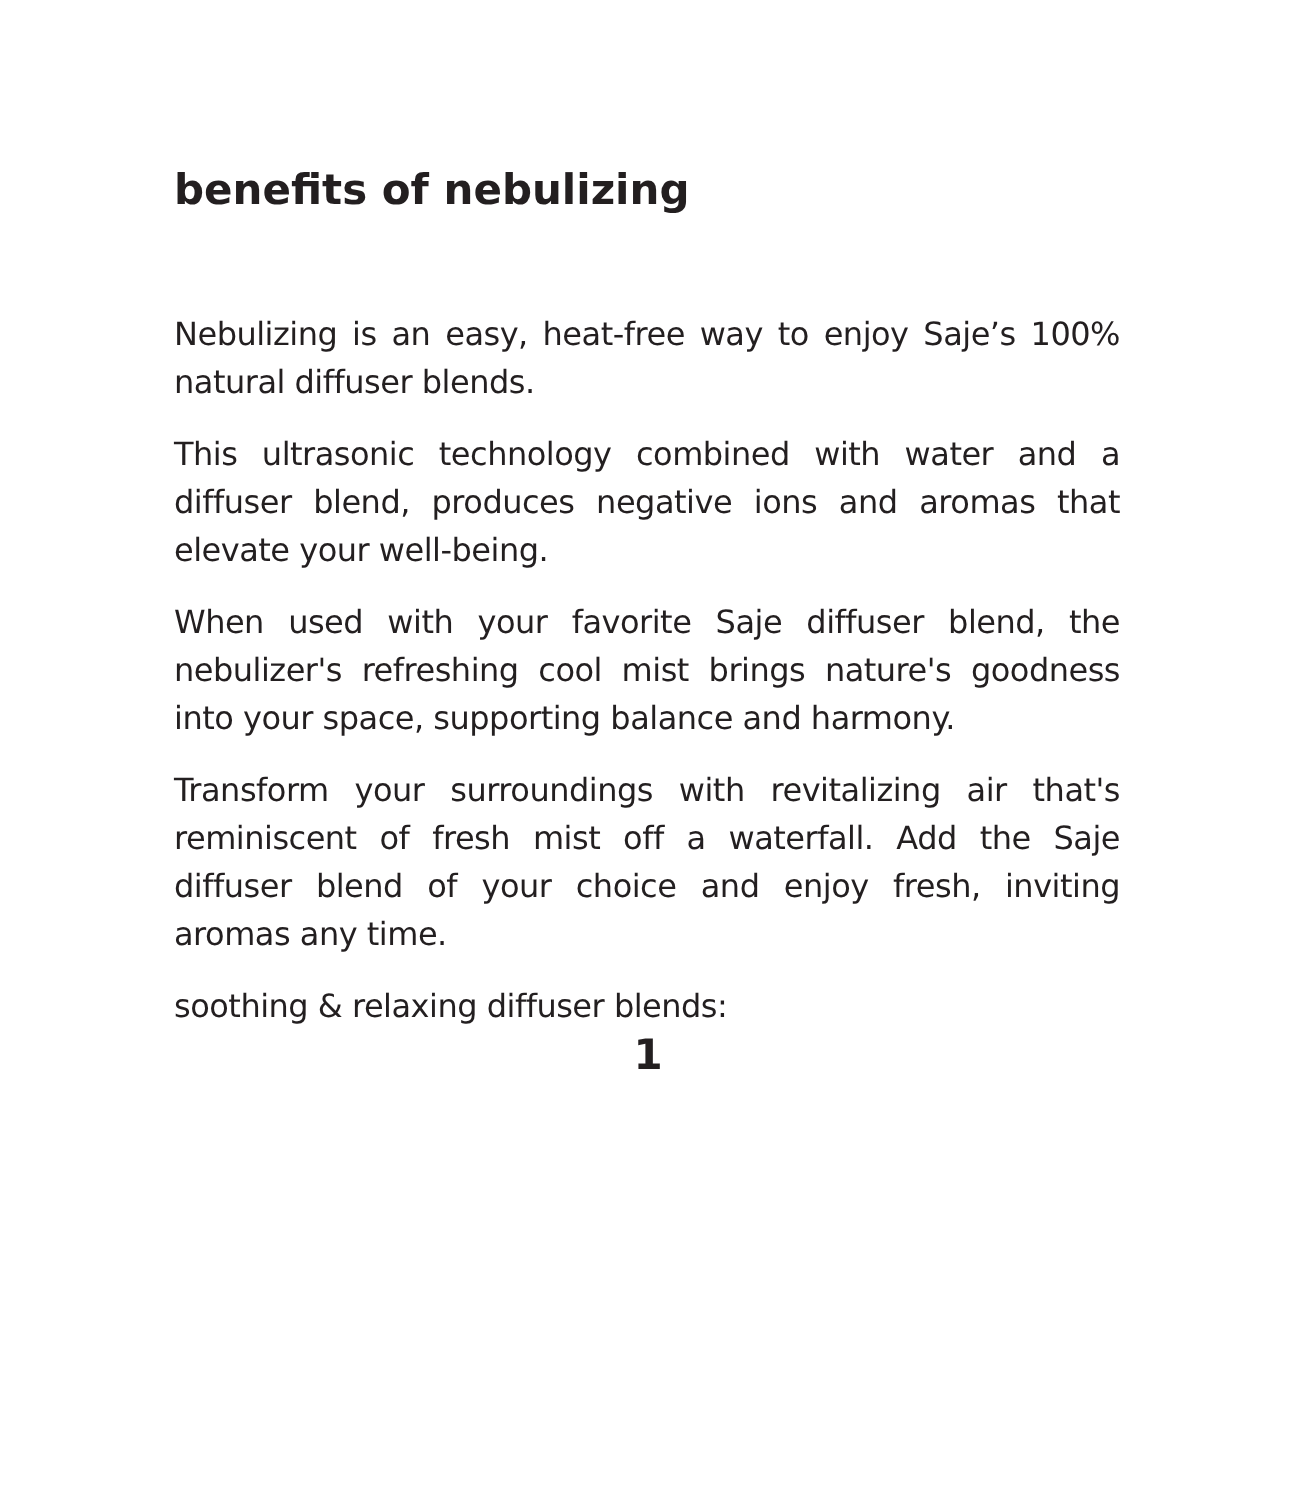benefits of nebulizing
Nebulizing is an easy, heat-free way to enjoy Saje’s 100% natural diffuser blends.
This ultrasonic technology combined with water and a diffuser blend, produces negative ions and aromas that elevate your well-being.
When used with your favorite Saje diffuser blend, the nebulizer's refreshing cool mist brings nature's goodness into your space, supporting balance and harmony.
Transform your surroundings with revitalizing air that's reminiscent of fresh mist off a waterfall. Add the Saje diffuser blend of your choice and enjoy fresh, inviting aromas any time.
soothing & relaxing diffuser blends:
1